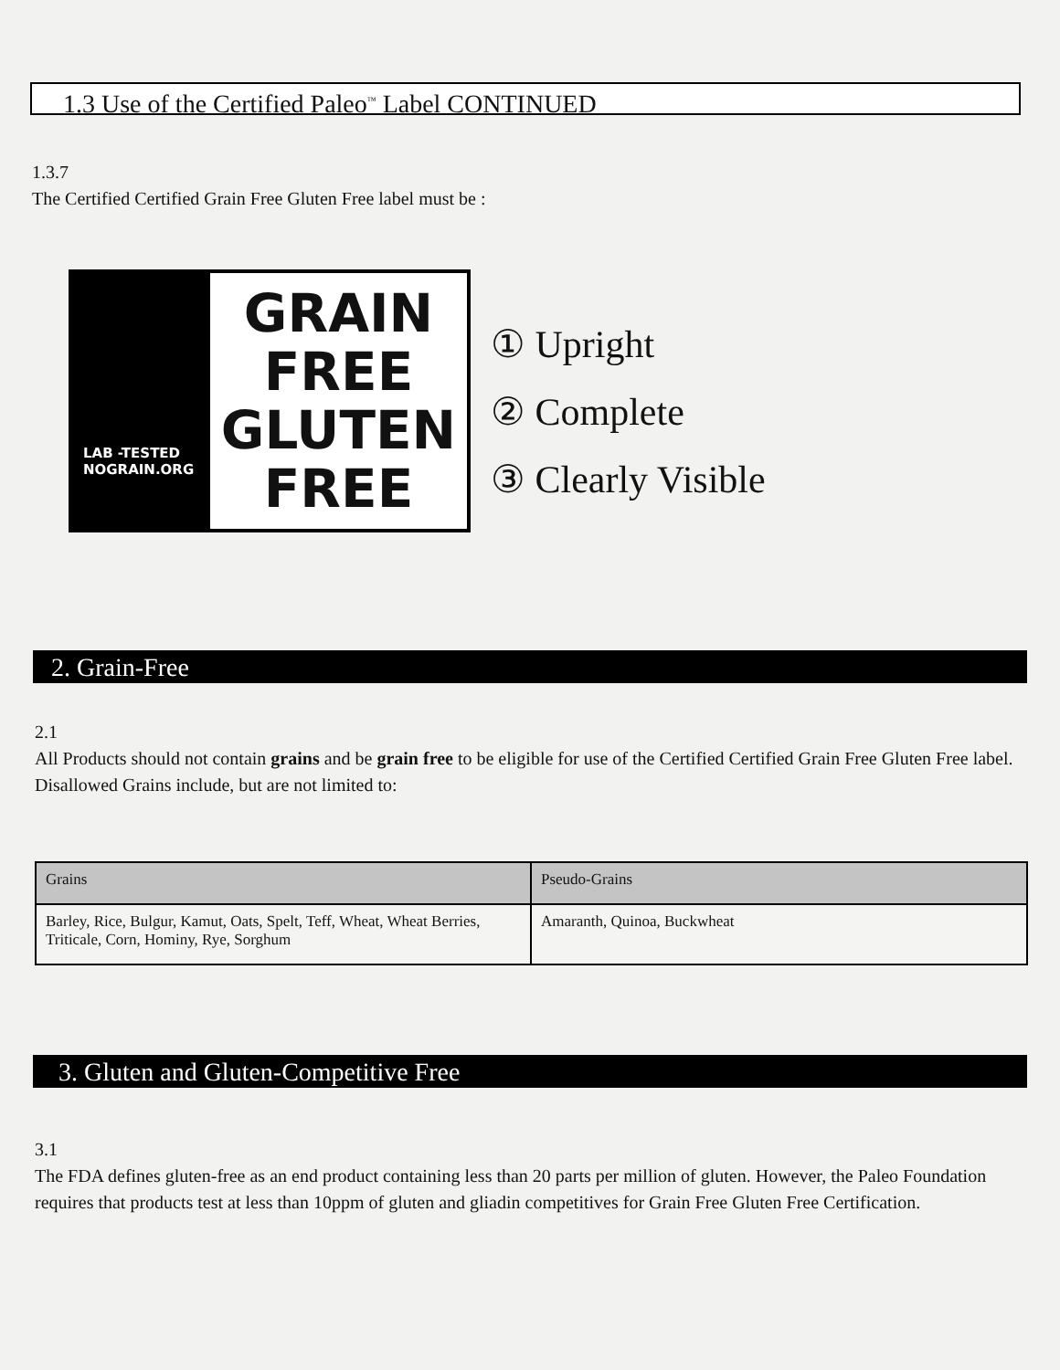1.3 Use of the Certified Paleo<sup>™</sup> Label CONTINUED
1.3.7
The Certified Certified Grain Free Gluten Free label must be :
LAB -TESTED
NOGRAIN.ORG
GRAIN
FREE
GLUTEN
FREE
① Upright
② Complete
③ Clearly Visible
2. Grain-Free
2.1
All Products should not contain grains and be grain free to be eligible for use of the Certified Certified Grain Free Gluten Free label. Disallowed Grains include, but are not limited to:
| Grains | Pseudo-Grains |
| --- | --- |
| Barley, Rice, Bulgur, Kamut, Oats, Spelt, Teff, Wheat, Wheat Berries, Triticale, Corn, Hominy, Rye, Sorghum | Amaranth, Quinoa, Buckwheat |
3. Gluten and Gluten-Competitive Free
3.1
The FDA defines gluten-free as an end product containing less than 20 parts per million of gluten. However, the Paleo Foundation requires that products test at less than 10ppm of gluten and gliadin competitives for Grain Free Gluten Free Certification.